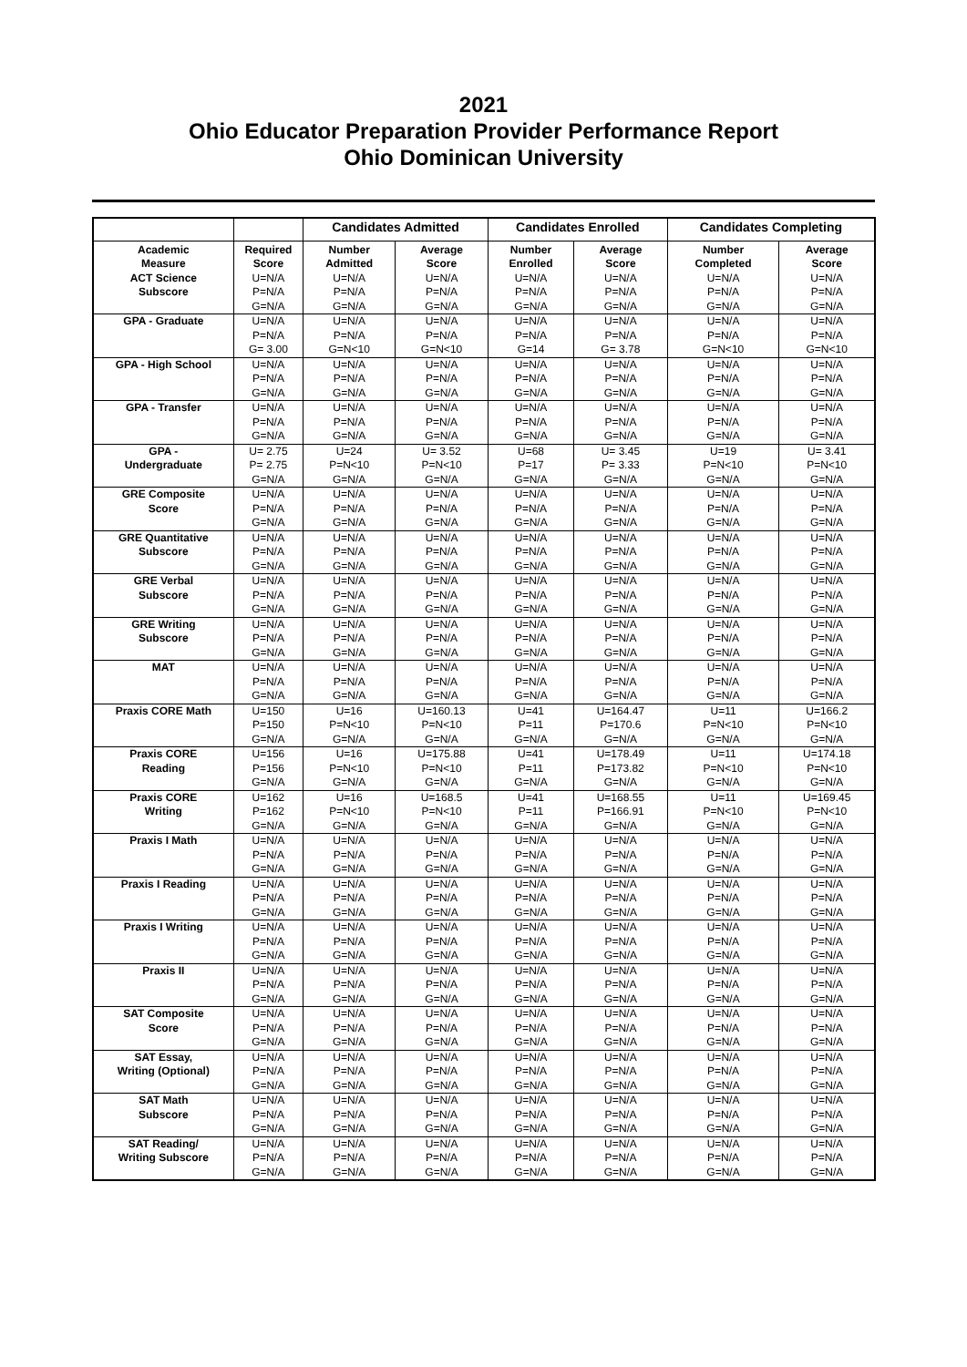2021
Ohio Educator Preparation Provider Performance Report
Ohio Dominican University
| | | Candidates Admitted | | Candidates Enrolled | | Candidates Completing | |
| --- | --- | --- | --- | --- | --- | --- | --- |
| Academic Measure | Required Score | Number Admitted | Average Score | Number Enrolled | Average Score | Number Completed | Average Score |
| ACT Science Subscore | U=N/A P=N/A G=N/A | U=N/A P=N/A G=N/A | U=N/A P=N/A G=N/A | U=N/A P=N/A G=N/A | U=N/A P=N/A G=N/A | U=N/A P=N/A G=N/A | U=N/A P=N/A G=N/A |
| GPA - Graduate | U=N/A P=N/A G= 3.00 | U=N/A P=N/A G=N<10 | U=N/A P=N/A G=N<10 | U=N/A P=N/A G=14 | U=N/A P=N/A G= 3.78 | U=N/A P=N/A G=N<10 | U=N/A P=N/A G=N<10 |
| GPA - High School | U=N/A P=N/A G=N/A | U=N/A P=N/A G=N/A | U=N/A P=N/A G=N/A | U=N/A P=N/A G=N/A | U=N/A P=N/A G=N/A | U=N/A P=N/A G=N/A | U=N/A P=N/A G=N/A |
| GPA - Transfer | U=N/A P=N/A G=N/A | U=N/A P=N/A G=N/A | U=N/A P=N/A G=N/A | U=N/A P=N/A G=N/A | U=N/A P=N/A G=N/A | U=N/A P=N/A G=N/A | U=N/A P=N/A G=N/A |
| GPA - Undergraduate | U= 2.75 P= 2.75 G=N/A | U=24 P=N<10 G=N/A | U= 3.52 P=N<10 G=N/A | U=68 P=17 G=N/A | U= 3.45 P= 3.33 G=N/A | U=19 P=N<10 G=N/A | U= 3.41 P=N<10 G=N/A |
| GRE Composite Score | U=N/A P=N/A G=N/A | U=N/A P=N/A G=N/A | U=N/A P=N/A G=N/A | U=N/A P=N/A G=N/A | U=N/A P=N/A G=N/A | U=N/A P=N/A G=N/A | U=N/A P=N/A G=N/A |
| GRE Quantitative Subscore | U=N/A P=N/A G=N/A | U=N/A P=N/A G=N/A | U=N/A P=N/A G=N/A | U=N/A P=N/A G=N/A | U=N/A P=N/A G=N/A | U=N/A P=N/A G=N/A | U=N/A P=N/A G=N/A |
| GRE Verbal Subscore | U=N/A P=N/A G=N/A | U=N/A P=N/A G=N/A | U=N/A P=N/A G=N/A | U=N/A P=N/A G=N/A | U=N/A P=N/A G=N/A | U=N/A P=N/A G=N/A | U=N/A P=N/A G=N/A |
| GRE Writing Subscore | U=N/A P=N/A G=N/A | U=N/A P=N/A G=N/A | U=N/A P=N/A G=N/A | U=N/A P=N/A G=N/A | U=N/A P=N/A G=N/A | U=N/A P=N/A G=N/A | U=N/A P=N/A G=N/A |
| MAT | U=N/A P=N/A G=N/A | U=N/A P=N/A G=N/A | U=N/A P=N/A G=N/A | U=N/A P=N/A G=N/A | U=N/A P=N/A G=N/A | U=N/A P=N/A G=N/A | U=N/A P=N/A G=N/A |
| Praxis CORE Math | U=150 P=150 G=N/A | U=16 P=N<10 G=N/A | U=160.13 P=N<10 G=N/A | U=41 P=11 G=N/A | U=164.47 P=170.6 G=N/A | U=11 P=N<10 G=N/A | U=166.2 P=N<10 G=N/A |
| Praxis CORE Reading | U=156 P=156 G=N/A | U=16 P=N<10 G=N/A | U=175.88 P=N<10 G=N/A | U=41 P=11 G=N/A | U=178.49 P=173.82 G=N/A | U=11 P=N<10 G=N/A | U=174.18 P=N<10 G=N/A |
| Praxis CORE Writing | U=162 P=162 G=N/A | U=16 P=N<10 G=N/A | U=168.5 P=N<10 G=N/A | U=41 P=11 G=N/A | U=168.55 P=166.91 G=N/A | U=11 P=N<10 G=N/A | U=169.45 P=N<10 G=N/A |
| Praxis I Math | U=N/A P=N/A G=N/A | U=N/A P=N/A G=N/A | U=N/A P=N/A G=N/A | U=N/A P=N/A G=N/A | U=N/A P=N/A G=N/A | U=N/A P=N/A G=N/A | U=N/A P=N/A G=N/A |
| Praxis I Reading | U=N/A P=N/A G=N/A | U=N/A P=N/A G=N/A | U=N/A P=N/A G=N/A | U=N/A P=N/A G=N/A | U=N/A P=N/A G=N/A | U=N/A P=N/A G=N/A | U=N/A P=N/A G=N/A |
| Praxis I Writing | U=N/A P=N/A G=N/A | U=N/A P=N/A G=N/A | U=N/A P=N/A G=N/A | U=N/A P=N/A G=N/A | U=N/A P=N/A G=N/A | U=N/A P=N/A G=N/A | U=N/A P=N/A G=N/A |
| Praxis II | U=N/A P=N/A G=N/A | U=N/A P=N/A G=N/A | U=N/A P=N/A G=N/A | U=N/A P=N/A G=N/A | U=N/A P=N/A G=N/A | U=N/A P=N/A G=N/A | U=N/A P=N/A G=N/A |
| SAT Composite Score | U=N/A P=N/A G=N/A | U=N/A P=N/A G=N/A | U=N/A P=N/A G=N/A | U=N/A P=N/A G=N/A | U=N/A P=N/A G=N/A | U=N/A P=N/A G=N/A | U=N/A P=N/A G=N/A |
| SAT Essay, Writing (Optional) | U=N/A P=N/A G=N/A | U=N/A P=N/A G=N/A | U=N/A P=N/A G=N/A | U=N/A P=N/A G=N/A | U=N/A P=N/A G=N/A | U=N/A P=N/A G=N/A | U=N/A P=N/A G=N/A |
| SAT Math Subscore | U=N/A P=N/A G=N/A | U=N/A P=N/A G=N/A | U=N/A P=N/A G=N/A | U=N/A P=N/A G=N/A | U=N/A P=N/A G=N/A | U=N/A P=N/A G=N/A | U=N/A P=N/A G=N/A |
| SAT Reading/ Writing Subscore | U=N/A P=N/A G=N/A | U=N/A P=N/A G=N/A | U=N/A P=N/A G=N/A | U=N/A P=N/A G=N/A | U=N/A P=N/A G=N/A | U=N/A P=N/A G=N/A | U=N/A P=N/A G=N/A |